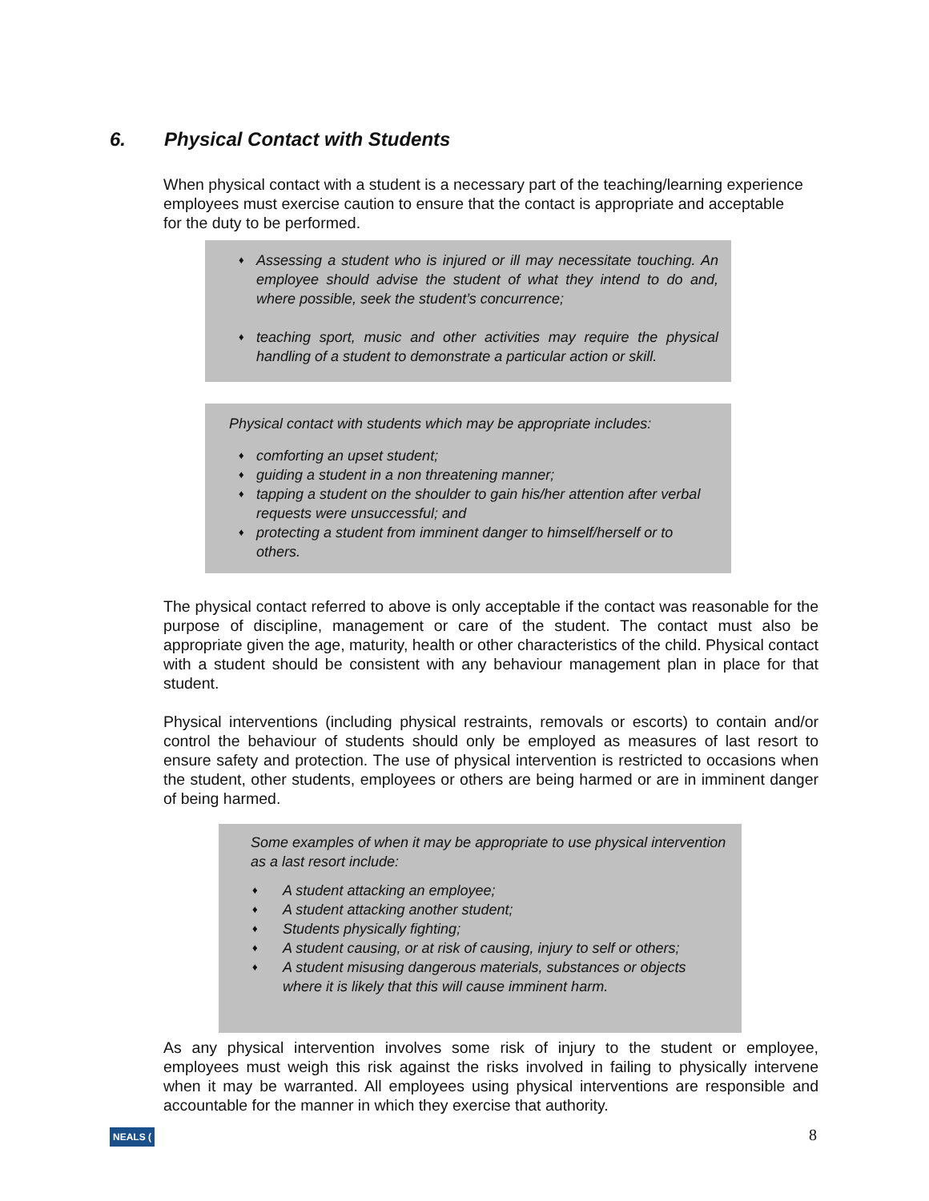6. Physical Contact with Students
When physical contact with a student is a necessary part of the teaching/learning experience employees must exercise caution to ensure that the contact is appropriate and acceptable for the duty to be performed.
♦ Assessing a student who is injured or ill may necessitate touching. An employee should advise the student of what they intend to do and, where possible, seek the student’s concurrence;
♦ teaching sport, music and other activities may require the physical handling of a student to demonstrate a particular action or skill.
Physical contact with students which may be appropriate includes:
♦ comforting an upset student;
♦ guiding a student in a non threatening manner;
♦ tapping a student on the shoulder to gain his/her attention after verbal requests were unsuccessful; and
♦ protecting a student from imminent danger to himself/herself or to others.
The physical contact referred to above is only acceptable if the contact was reasonable for the purpose of discipline, management or care of the student. The contact must also be appropriate given the age, maturity, health or other characteristics of the child. Physical contact with a student should be consistent with any behaviour management plan in place for that student.
Physical interventions (including physical restraints, removals or escorts) to contain and/or control the behaviour of students should only be employed as measures of last resort to ensure safety and protection. The use of physical intervention is restricted to occasions when the student, other students, employees or others are being harmed or are in imminent danger of being harmed.
Some examples of when it may be appropriate to use physical intervention as a last resort include:
♦ A student attacking an employee;
♦ A student attacking another student;
♦ Students physically fighting;
♦ A student causing, or at risk of causing, injury to self or others;
♦ A student misusing dangerous materials, substances or objects where it is likely that this will cause imminent harm.
As any physical intervention involves some risk of injury to the student or employee, employees must weigh this risk against the risks involved in failing to physically intervene when it may be warranted. All employees using physical interventions are responsible and accountable for the manner in which they exercise that authority.
NEALS ( 8